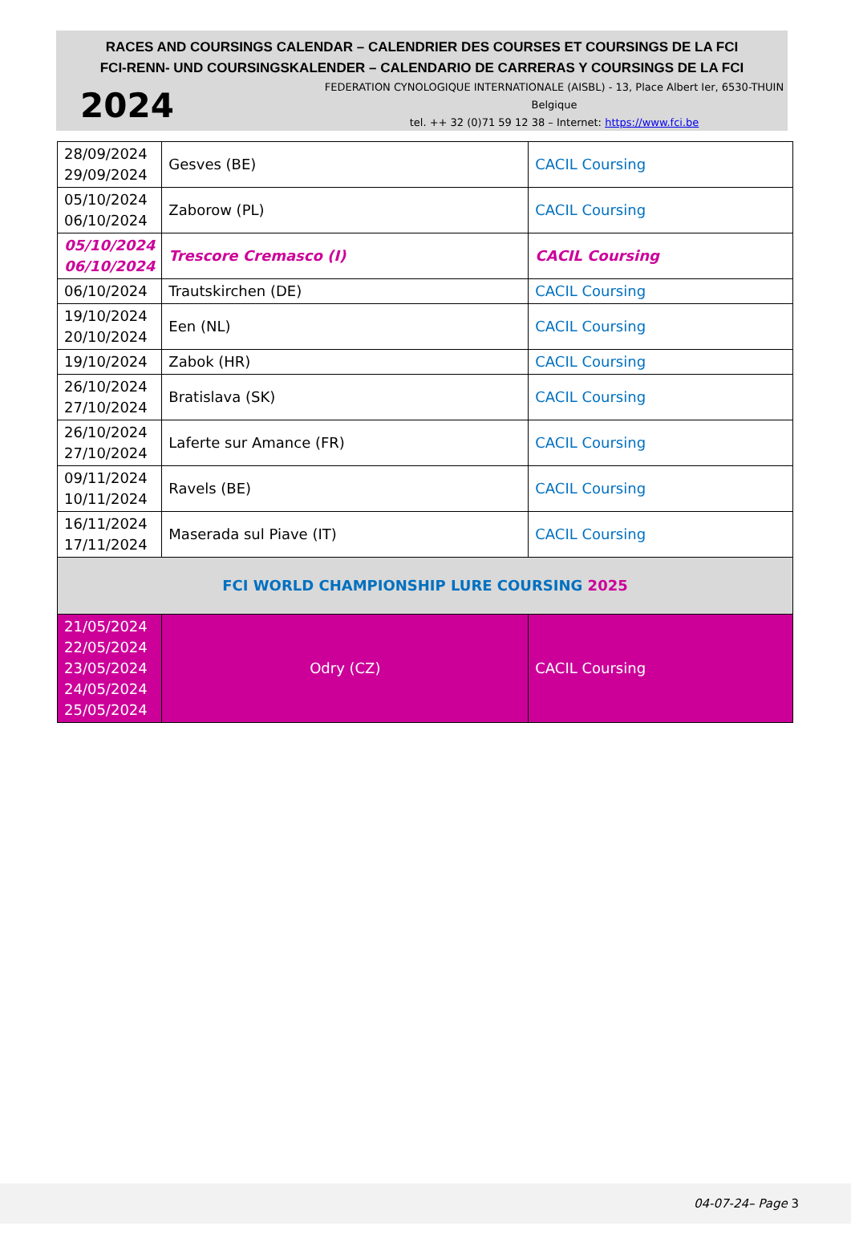RACES AND COURSINGS CALENDAR – CALENDRIER DES COURSES ET COURSINGS DE LA FCI
FCI-RENN- UND COURSINGSKALENDER – CALENDARIO DE CARRERAS Y COURSINGS DE LA FCI
2024
FEDERATION CYNOLOGIQUE INTERNATIONALE (AISBL) - 13, Place Albert Ier, 6530-THUIN Belgique
tel. ++ 32 (0)71 59 12 38 – Internet: https://www.fci.be
| 28/09/2024 29/09/2024 | Gesves (BE) | CACIL Coursing |
| 05/10/2024 06/10/2024 | Zaborow (PL) | CACIL Coursing |
| 05/10/2024 06/10/2024 | Trescore Cremasco (I) | CACIL Coursing |
| 06/10/2024 | Trautskirchen (DE) | CACIL Coursing |
| 19/10/2024 20/10/2024 | Een (NL) | CACIL Coursing |
| 19/10/2024 | Zabok (HR) | CACIL Coursing |
| 26/10/2024 27/10/2024 | Bratislava (SK) | CACIL Coursing |
| 26/10/2024 27/10/2024 | Laferte sur Amance (FR) | CACIL Coursing |
| 09/11/2024 10/11/2024 | Ravels (BE) | CACIL Coursing |
| 16/11/2024 17/11/2024 | Maserada sul Piave (IT) | CACIL Coursing |
| FCI WORLD CHAMPIONSHIP LURE COURSING 2025 | | |
| 21/05/2024 22/05/2024 23/05/2024 24/05/2024 25/05/2024 | Odry (CZ) | CACIL Coursing |
04-07-24– Page 3